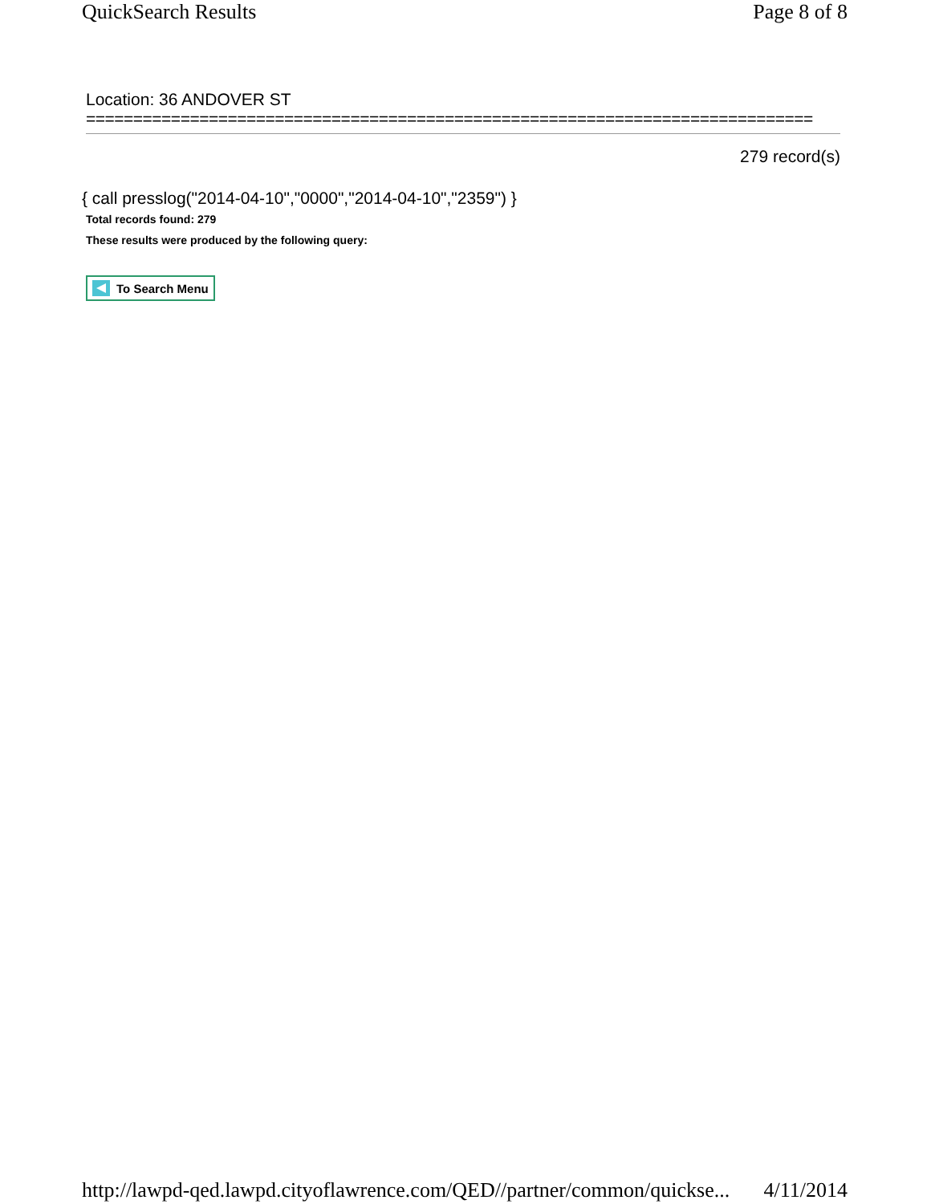QuickSearch Results Page 8 of 8
Location: 36 ANDOVER ST
=============================================================================
279 record(s)
{ call presslog("2014-04-10","0000","2014-04-10","2359") }
Total records found: 279
These results were produced by the following query:
To Search Menu
http://lawpd-qed.lawpd.cityoflawrence.com/QED//partner/common/quickse... 4/11/2014